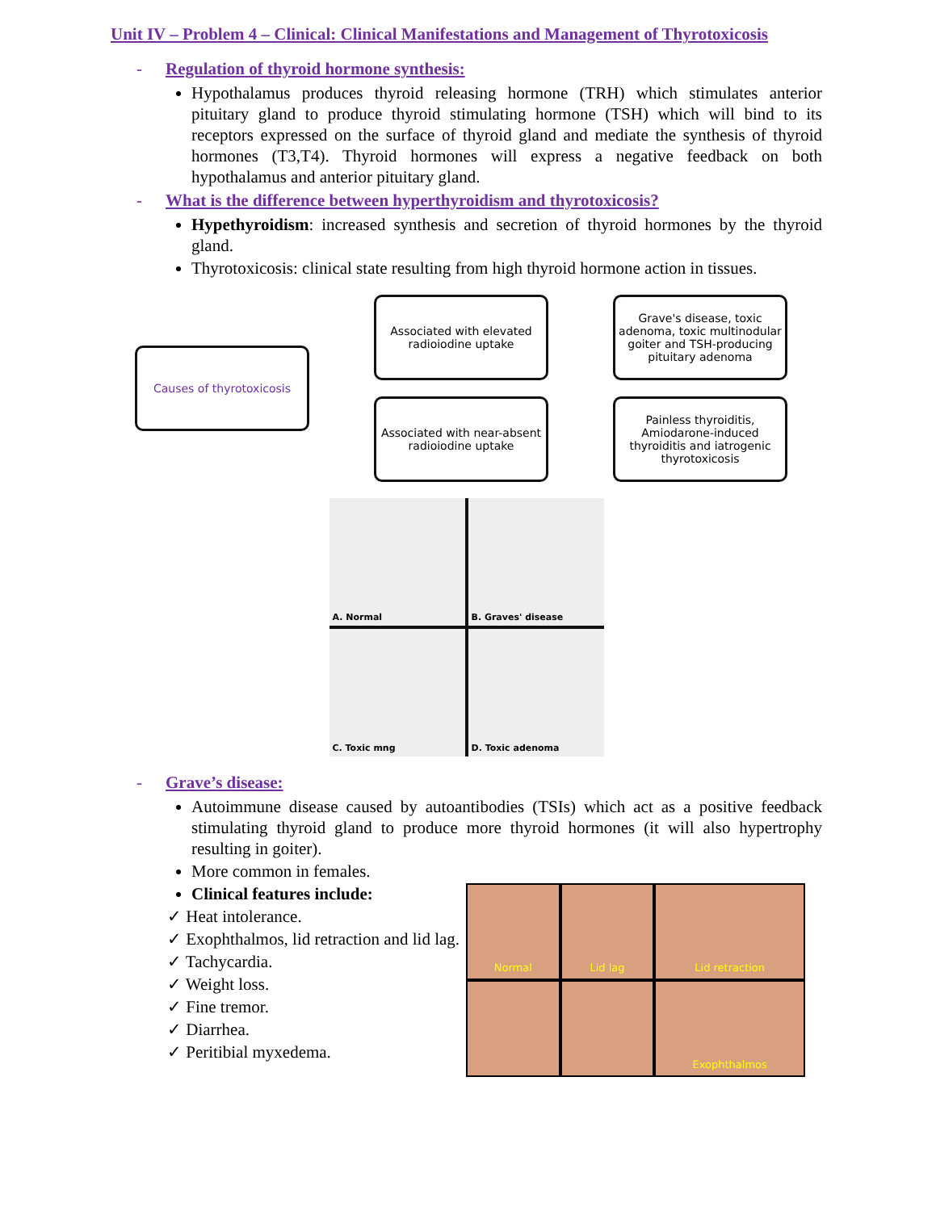Unit IV – Problem 4 – Clinical: Clinical Manifestations and Management of Thyrotoxicosis
- Regulation of thyroid hormone synthesis:
Hypothalamus produces thyroid releasing hormone (TRH) which stimulates anterior pituitary gland to produce thyroid stimulating hormone (TSH) which will bind to its receptors expressed on the surface of thyroid gland and mediate the synthesis of thyroid hormones (T3,T4). Thyroid hormones will express a negative feedback on both hypothalamus and anterior pituitary gland.
- What is the difference between hyperthyroidism and thyrotoxicosis?
Hypethyroidism: increased synthesis and secretion of thyroid hormones by the thyroid gland.
Thyrotoxicosis: clinical state resulting from high thyroid hormone action in tissues.
Causes of thyrotoxicosis
Associated with elevated radioiodine uptake
Grave's disease, toxic adenoma, toxic multinodular goiter and TSH-producing pituitary adenoma
Associated with near-absent radioiodine uptake
Painless thyroiditis, Amiodarone-induced thyroiditis and iatrogenic thyrotoxicosis
A. Normal
B. Graves' disease
C. Toxic mng
D. Toxic adenoma
- Grave’s disease:
Autoimmune disease caused by autoantibodies (TSIs) which act as a positive feedback stimulating thyroid gland to produce more thyroid hormones (it will also hypertrophy resulting in goiter).
More common in females.
Clinical features include:
✓ Heat intolerance.
✓ Exophthalmos, lid retraction and lid lag.
✓ Tachycardia.
✓ Weight loss.
✓ Fine tremor.
✓ Diarrhea.
✓ Peritibial myxedema.
Normal
Lid lag
Lid retraction
Exophthalmos